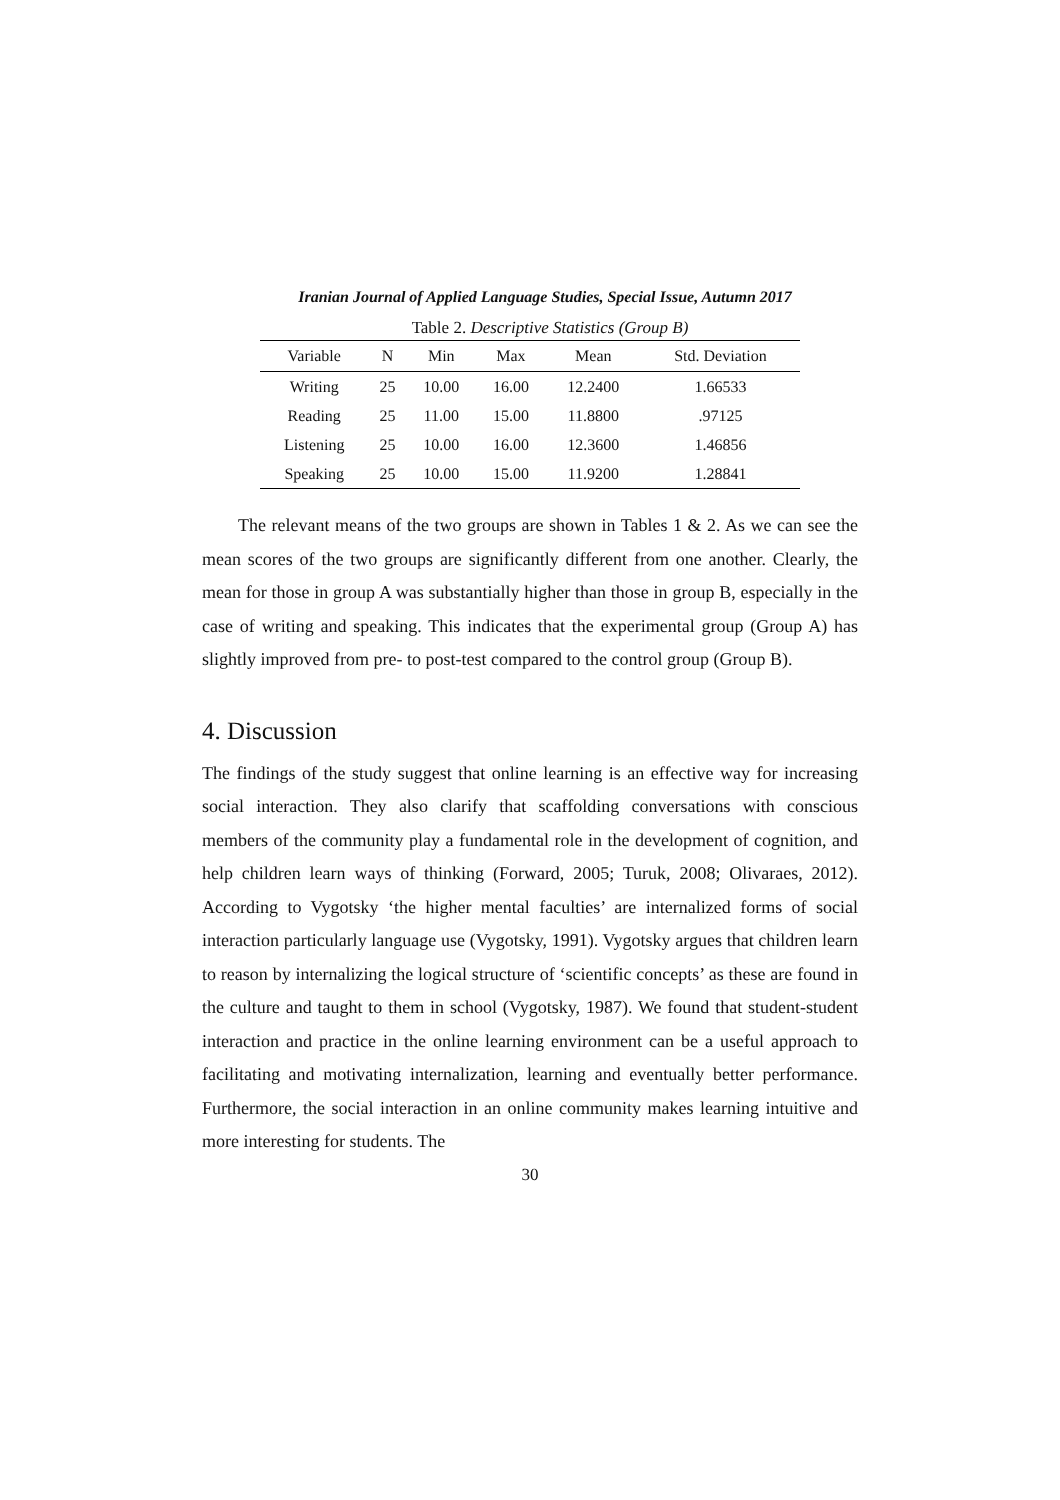Iranian Journal of Applied Language Studies, Special Issue, Autumn 2017
Table 2. Descriptive Statistics (Group B)
| Variable | N | Min | Max | Mean | Std. Deviation |
| --- | --- | --- | --- | --- | --- |
| Writing | 25 | 10.00 | 16.00 | 12.2400 | 1.66533 |
| Reading | 25 | 11.00 | 15.00 | 11.8800 | .97125 |
| Listening | 25 | 10.00 | 16.00 | 12.3600 | 1.46856 |
| Speaking | 25 | 10.00 | 15.00 | 11.9200 | 1.28841 |
The relevant means of the two groups are shown in Tables 1 & 2. As we can see the mean scores of the two groups are significantly different from one another. Clearly, the mean for those in group A was substantially higher than those in group B, especially in the case of writing and speaking. This indicates that the experimental group (Group A) has slightly improved from pre- to post-test compared to the control group (Group B).
4. Discussion
The findings of the study suggest that online learning is an effective way for increasing social interaction. They also clarify that scaffolding conversations with conscious members of the community play a fundamental role in the development of cognition, and help children learn ways of thinking (Forward, 2005; Turuk, 2008; Olivaraes, 2012). According to Vygotsky ‘the higher mental faculties’ are internalized forms of social interaction particularly language use (Vygotsky, 1991). Vygotsky argues that children learn to reason by internalizing the logical structure of ‘scientific concepts’ as these are found in the culture and taught to them in school (Vygotsky, 1987). We found that student-student interaction and practice in the online learning environment can be a useful approach to facilitating and motivating internalization, learning and eventually better performance. Furthermore, the social interaction in an online community makes learning intuitive and more interesting for students. The
30